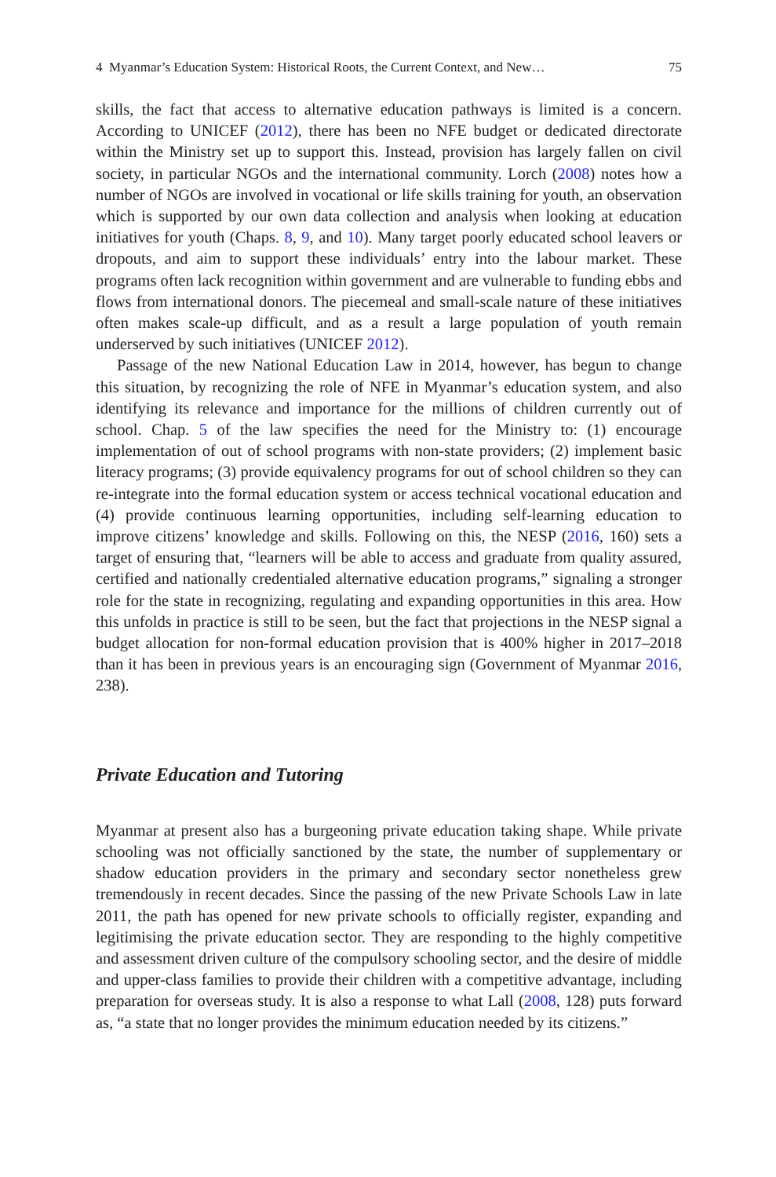4 Myanmar’s Education System: Historical Roots, the Current Context, and New… 75
skills, the fact that access to alternative education pathways is limited is a concern. According to UNICEF (2012), there has been no NFE budget or dedicated directorate within the Ministry set up to support this. Instead, provision has largely fallen on civil society, in particular NGOs and the international community. Lorch (2008) notes how a number of NGOs are involved in vocational or life skills training for youth, an observation which is supported by our own data collection and analysis when looking at education initiatives for youth (Chaps. 8, 9, and 10). Many target poorly educated school leavers or dropouts, and aim to support these individuals’ entry into the labour market. These programs often lack recognition within government and are vulnerable to funding ebbs and flows from international donors. The piecemeal and small-scale nature of these initiatives often makes scale-up difficult, and as a result a large population of youth remain underserved by such initiatives (UNICEF 2012).
Passage of the new National Education Law in 2014, however, has begun to change this situation, by recognizing the role of NFE in Myanmar’s education system, and also identifying its relevance and importance for the millions of children currently out of school. Chap. 5 of the law specifies the need for the Ministry to: (1) encourage implementation of out of school programs with non-state providers; (2) implement basic literacy programs; (3) provide equivalency programs for out of school children so they can re-integrate into the formal education system or access technical vocational education and (4) provide continuous learning opportunities, including self-learning education to improve citizens’ knowledge and skills. Following on this, the NESP (2016, 160) sets a target of ensuring that, “learners will be able to access and graduate from quality assured, certified and nationally credentialed alternative education programs,” signaling a stronger role for the state in recognizing, regulating and expanding opportunities in this area. How this unfolds in practice is still to be seen, but the fact that projections in the NESP signal a budget allocation for non-formal education provision that is 400% higher in 2017–2018 than it has been in previous years is an encouraging sign (Government of Myanmar 2016, 238).
Private Education and Tutoring
Myanmar at present also has a burgeoning private education taking shape. While private schooling was not officially sanctioned by the state, the number of supplementary or shadow education providers in the primary and secondary sector nonetheless grew tremendously in recent decades. Since the passing of the new Private Schools Law in late 2011, the path has opened for new private schools to officially register, expanding and legitimising the private education sector. They are responding to the highly competitive and assessment driven culture of the compulsory schooling sector, and the desire of middle and upper-class families to provide their children with a competitive advantage, including preparation for overseas study. It is also a response to what Lall (2008, 128) puts forward as, “a state that no longer provides the minimum education needed by its citizens.”